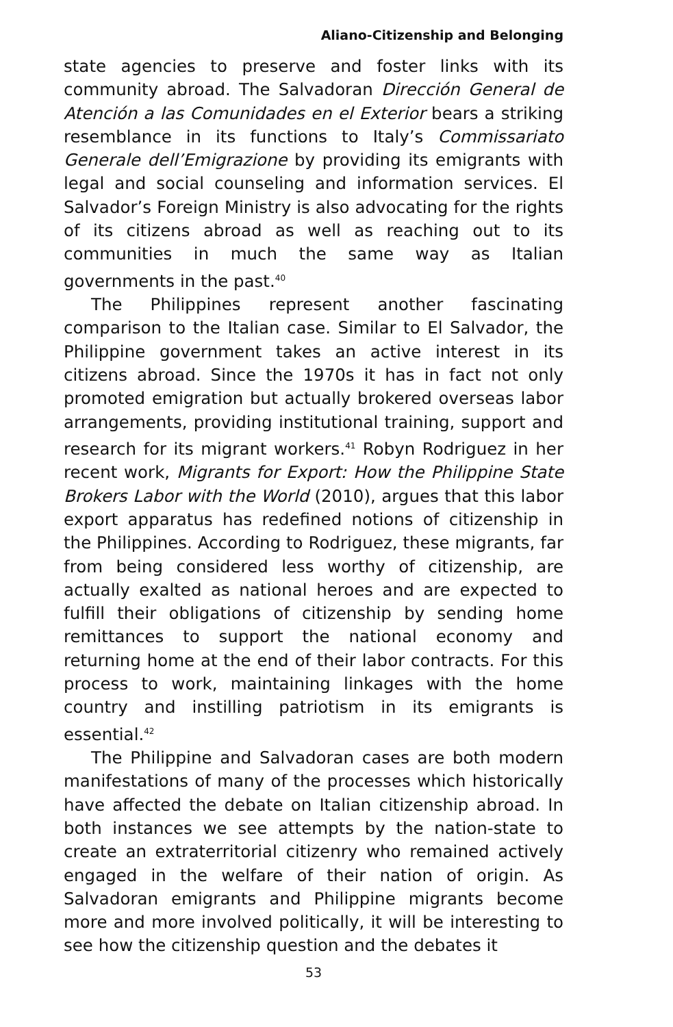Aliano-Citizenship and Belonging
state agencies to preserve and foster links with its community abroad. The Salvadoran Dirección General de Atención a las Comunidades en el Exterior bears a striking resemblance in its functions to Italy’s Commissariato Generale dell’Emigrazione by providing its emigrants with legal and social counseling and information services. El Salvador’s Foreign Ministry is also advocating for the rights of its citizens abroad as well as reaching out to its communities in much the same way as Italian governments in the past.<sup>40</sup>
The Philippines represent another fascinating comparison to the Italian case. Similar to El Salvador, the Philippine government takes an active interest in its citizens abroad. Since the 1970s it has in fact not only promoted emigration but actually brokered overseas labor arrangements, providing institutional training, support and research for its migrant workers.<sup>41</sup> Robyn Rodriguez in her recent work, Migrants for Export: How the Philippine State Brokers Labor with the World (2010), argues that this labor export apparatus has redefined notions of citizenship in the Philippines. According to Rodriguez, these migrants, far from being considered less worthy of citizenship, are actually exalted as national heroes and are expected to fulfill their obligations of citizenship by sending home remittances to support the national economy and returning home at the end of their labor contracts. For this process to work, maintaining linkages with the home country and instilling patriotism in its emigrants is essential.<sup>42</sup>
The Philippine and Salvadoran cases are both modern manifestations of many of the processes which historically have affected the debate on Italian citizenship abroad. In both instances we see attempts by the nation-state to create an extraterritorial citizenry who remained actively engaged in the welfare of their nation of origin. As Salvadoran emigrants and Philippine migrants become more and more involved politically, it will be interesting to see how the citizenship question and the debates it
53